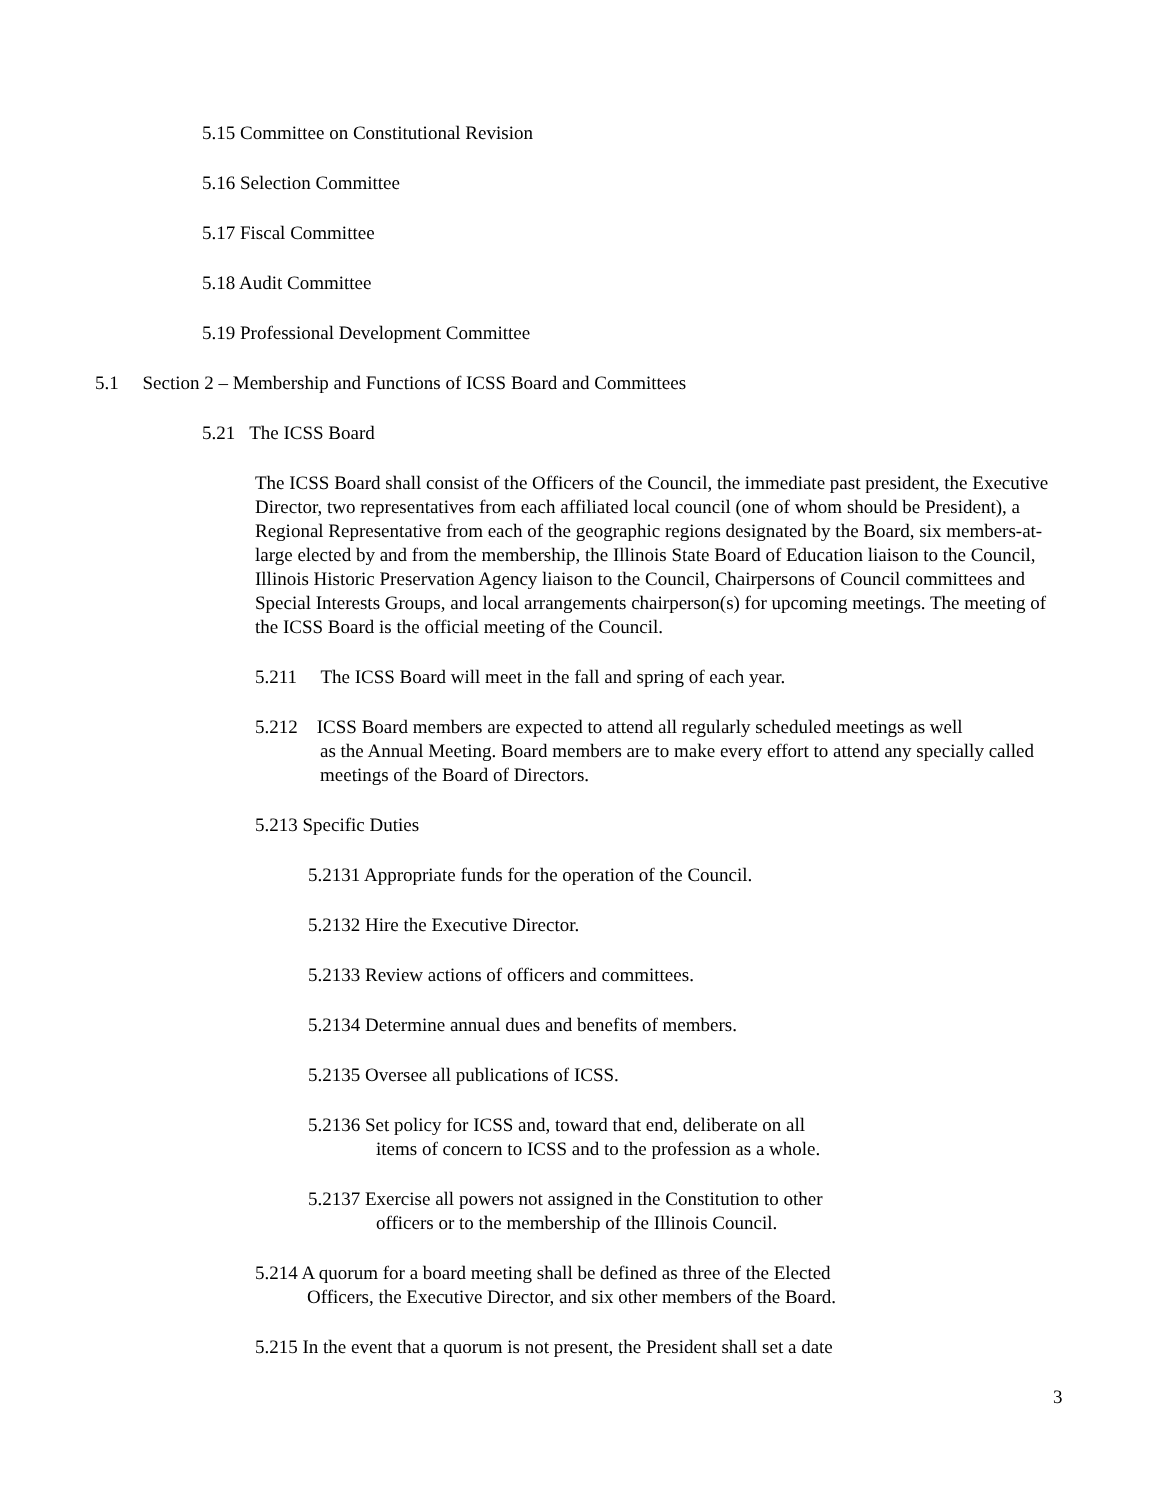5.15 Committee on Constitutional Revision
5.16 Selection Committee
5.17 Fiscal Committee
5.18 Audit Committee
5.19 Professional Development Committee
5.1 Section 2 – Membership and Functions of ICSS Board and Committees
5.21 The ICSS Board
The ICSS Board shall consist of the Officers of the Council, the immediate past president, the Executive Director, two representatives from each affiliated local council (one of whom should be President), a Regional Representative from each of the geographic regions designated by the Board, six members-at-large elected by and from the membership, the Illinois State Board of Education liaison to the Council, Illinois Historic Preservation Agency liaison to the Council, Chairpersons of Council committees and Special Interests Groups, and local arrangements chairperson(s) for upcoming meetings. The meeting of the ICSS Board is the official meeting of the Council.
5.211 The ICSS Board will meet in the fall and spring of each year.
5.212 ICSS Board members are expected to attend all regularly scheduled meetings as well
as the Annual Meeting. Board members are to make every effort to attend any specially called meetings of the Board of Directors.
5.213 Specific Duties
5.2131 Appropriate funds for the operation of the Council.
5.2132 Hire the Executive Director.
5.2133 Review actions of officers and committees.
5.2134 Determine annual dues and benefits of members.
5.2135 Oversee all publications of ICSS.
5.2136 Set policy for ICSS and, toward that end, deliberate on all
items of concern to ICSS and to the profession as a whole.
5.2137 Exercise all powers not assigned in the Constitution to other
officers or to the membership of the Illinois Council.
5.214 A quorum for a board meeting shall be defined as three of the Elected
Officers, the Executive Director, and six other members of the Board.
5.215 In the event that a quorum is not present, the President shall set a date
3